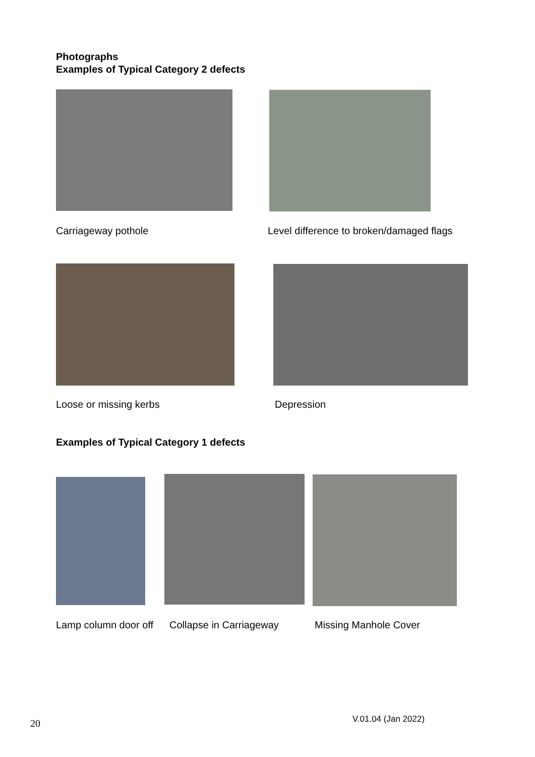Photographs
Examples of Typical Category 2 defects
Carriageway pothole
Level difference to broken/damaged flags
Loose or missing kerbs Depression
Examples of Typical Category 1 defects
Lamp column door off Collapse in Carriageway Missing Manhole Cover
20 V.01.04 (Jan 2022)